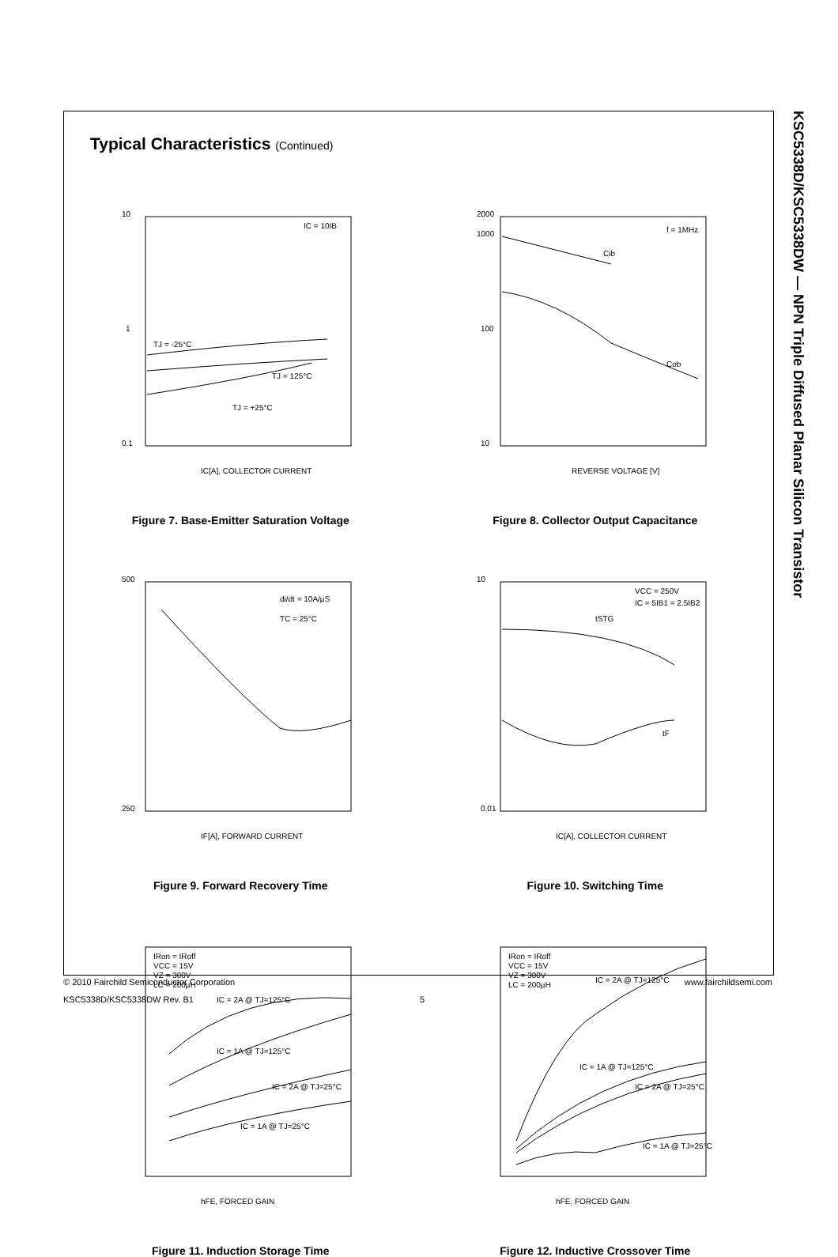KSC5338D/KSC5338DW — NPN Triple Diffused Planar Silicon Transistor
Typical Characteristics (Continued)
IC = 10IB
TJ = -25°C
TJ = 125°C
TJ = +25°C
IC[A], COLLECTOR CURRENT
10
1
0.1
Figure 7. Base-Emitter Saturation Voltage
f = 1MHz
Cib
Cob
REVERSE VOLTAGE [V]
2000
1000
100
10
Figure 8. Collector Output Capacitance
di/dt = 10A/µS
TC = 25°C
IF[A], FORWARD CURRENT
500
250
Figure 9. Forward Recovery Time
VCC = 250V
IC = 5IB1 = 2.5IB2
tSTG
tF
IC[A], COLLECTOR CURRENT
10
0.01
Figure 10. Switching Time
IRon = IRoff
VCC = 15V
VZ = 300V
LC = 200µH
IC = 2A @ TJ=125°C
IC = 1A @ TJ=125°C
IC = 2A @ TJ=25°C
IC = 1A @ TJ=25°C
hFE, FORCED GAIN
Figure 11. Induction Storage Time
IRon = IRoff
VCC = 15V
VZ = 300V
LC = 200µH
IC = 2A @ TJ=125°C
IC = 1A @ TJ=125°C
IC = 2A @ TJ=25°C
IC = 1A @ TJ=25°C
hFE, FORCED GAIN
Figure 12. Inductive Crossover Time
© 2010 Fairchild Semiconductor Corporation www.fairchildsemi.com
KSC5338D/KSC5338DW Rev. B1 5